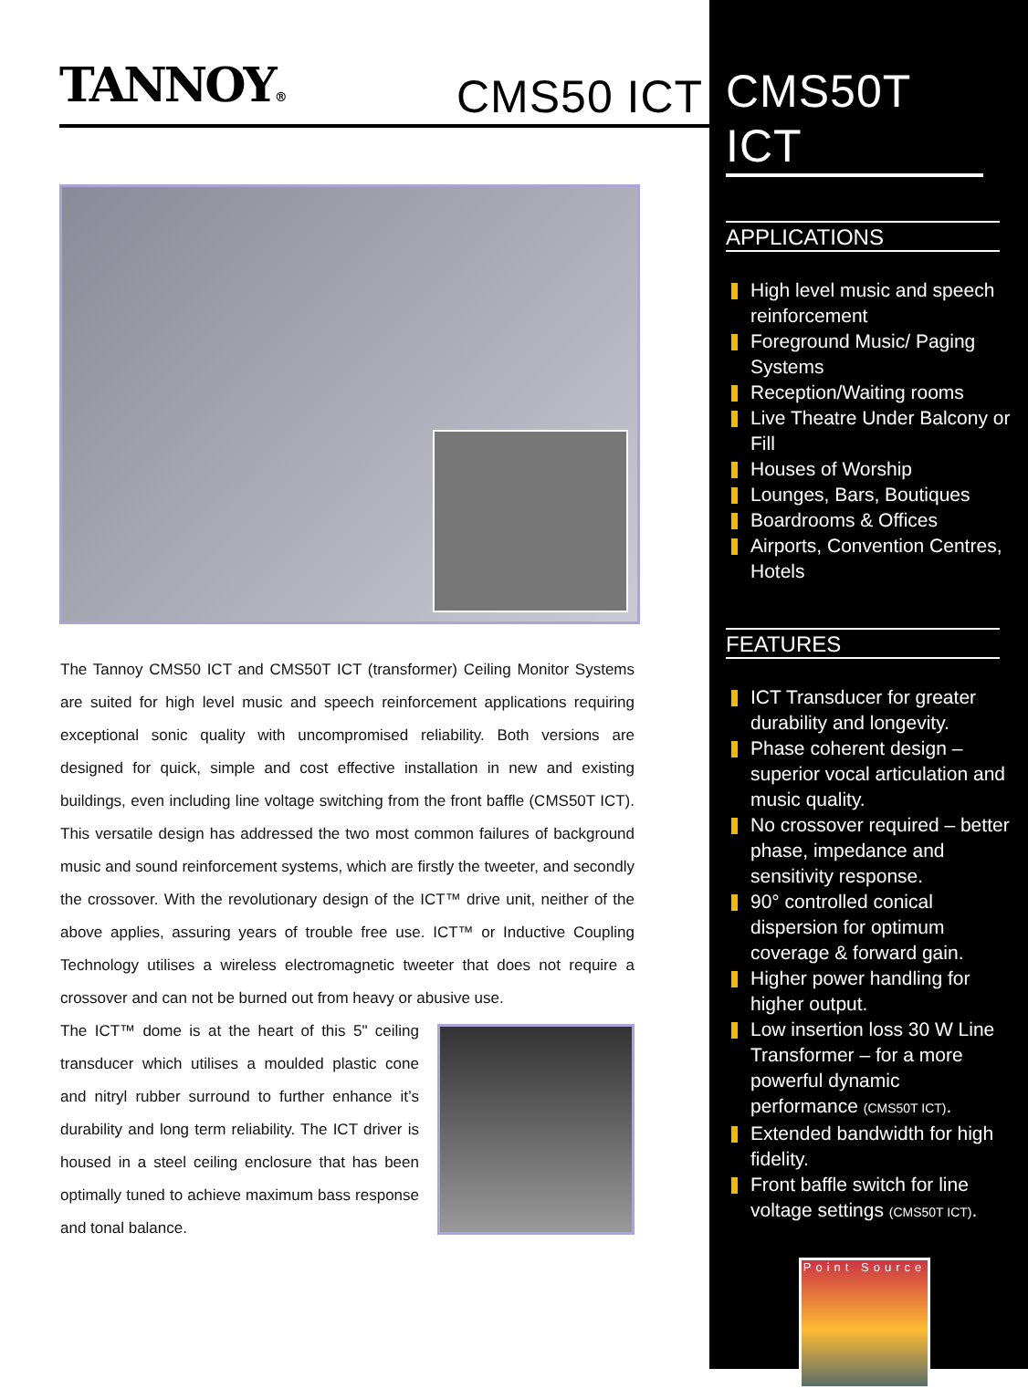TANNOY®
CMS50 ICT
The Tannoy CMS50 ICT and CMS50T ICT (transformer) Ceiling Monitor Systems are suited for high level music and speech reinforcement applications requiring exceptional sonic quality with uncompromised reliability. Both versions are designed for quick, simple and cost effective installation in new and existing buildings, even including line voltage switching from the front baffle (CMS50T ICT). This versatile design has addressed the two most common failures of background music and sound reinforcement systems, which are firstly the tweeter, and secondly the crossover. With the revolutionary design of the ICT™ drive unit, neither of the above applies, assuring years of trouble free use. ICT™ or Inductive Coupling Technology utilises a wireless electromagnetic tweeter that does not require a crossover and can not be burned out from heavy or abusive use.
The ICT™ dome is at the heart of this 5" ceiling transducer which utilises a moulded plastic cone and nitryl rubber surround to further enhance it’s durability and long term reliability. The ICT driver is housed in a steel ceiling enclosure that has been optimally tuned to achieve maximum bass response and tonal balance.
CMS50T ICT
APPLICATIONS
High level music and speech reinforcement
Foreground Music/ Paging Systems
Reception/Waiting rooms
Live Theatre Under Balcony or Fill
Houses of Worship
Lounges, Bars, Boutiques
Boardrooms & Offices
Airports, Convention Centres, Hotels
FEATURES
ICT Transducer for greater durability and longevity.
Phase coherent design – superior vocal artic­ulation and music quality.
No crossover required – better phase, impedance and sensitivity response.
90° controlled conical dispersion for optimum coverage & forward gain.
Higher power handling for higher output.
Low insertion loss 30 W Line Transformer – for a more powerful dynamic performance (CMS50T ICT).
Extended bandwidth for high fidelity.
Front baffle switch for line voltage settings (CMS50T ICT).
Point Source